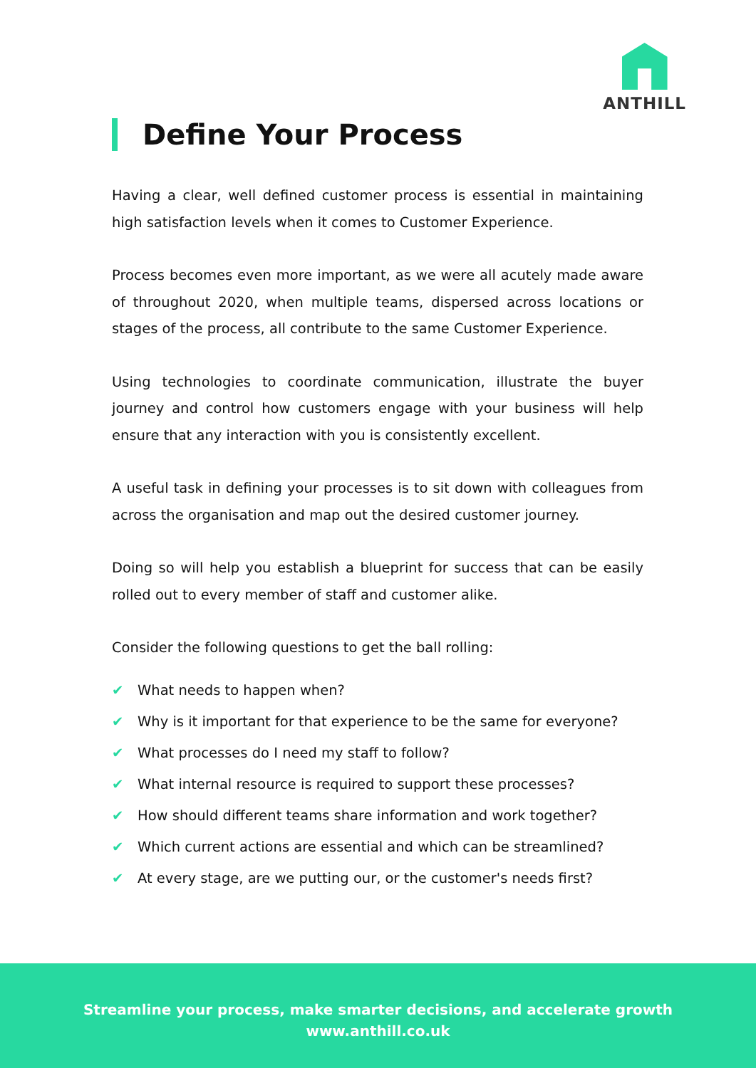ANTHILL
Define Your Process
Having a clear, well defined customer process is essential in maintaining high satisfaction levels when it comes to Customer Experience.
Process becomes even more important, as we were all acutely made aware of throughout 2020, when multiple teams, dispersed across locations or stages of the process, all contribute to the same Customer Experience.
Using technologies to coordinate communication, illustrate the buyer journey and control how customers engage with your business will help ensure that any interaction with you is consistently excellent.
A useful task in defining your processes is to sit down with colleagues from across the organisation and map out the desired customer journey.
Doing so will help you establish a blueprint for success that can be easily rolled out to every member of staff and customer alike.
Consider the following questions to get the ball rolling:
✔ What needs to happen when?
✔ Why is it important for that experience to be the same for everyone?
✔ What processes do I need my staff to follow?
✔ What internal resource is required to support these processes?
✔ How should different teams share information and work together?
✔ Which current actions are essential and which can be streamlined?
✔ At every stage, are we putting our, or the customer's needs first?
Streamline your process, make smarter decisions, and accelerate growth
www.anthill.co.uk